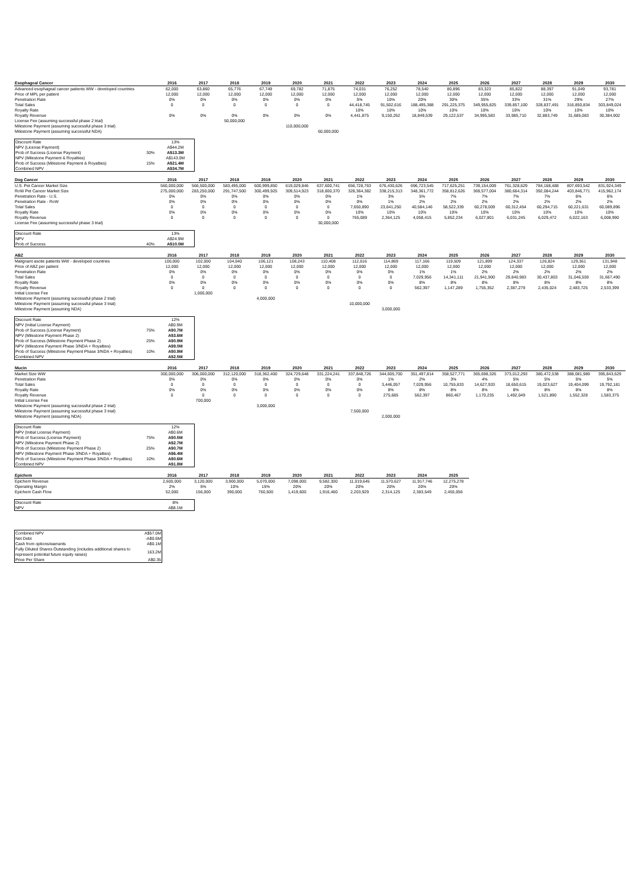| Esophageal Cancer | | 2016 | 2017 | 2018 | 2019 | 2020 | 2021 | 2022 | 2023 | 2024 | 2025 | 2026 | 2027 | 2028 | 2029 | 2030 |
| --- | --- | --- | --- | --- | --- | --- | --- | --- | --- | --- | --- | --- | --- | --- | --- | --- |
| Advanced esophageal cancer patients WW - developed countries | | 62,000 | 63,860 | 65,776 | 67,749 | 69,782 | 71,875 | 74,031 | 76,252 | 78,540 | 80,896 | 83,323 | 85,822 | 88,397 | 91,049 | 93,781 |
| Price of MPL per patient | | 12,000 | 12,000 | 12,000 | 12,000 | 12,000 | 12,000 | 12,000 | 12,000 | 12,000 | 12,000 | 12,000 | 12,000 | 12,000 | 12,000 | 12,000 |
| Penetration Rate | | 0% | 0% | 0% | 0% | 0% | 0% | 5% | 10% | 20% | 30% | 35% | 33% | 31% | 29% | 27% |
| Total Sales | | 0 | 0 | 0 | 0 | 0 | 0 | 44,418,745 | 91,502,616 | 188,495,388 | 291,225,375 | 349,955,825 | 339,857,100 | 328,837,491 | 316,850,834 | 303,849,024 |
| Royalty Rate | | | | | | | | 10% | 10% | 10% | 10% | 10% | 10% | 10% | 10% | 10% |
| Royalty Revenue | | 0% | 0% | 0% | 0% | 0% | 0% | 4,441,875 | 9,150,262 | 18,849,539 | 29,122,537 | 34,995,583 | 33,985,710 | 32,883,749 | 31,685,083 | 30,384,902 |
| License Fee (assuming successful phase 2 trial) | | | | 50,000,000 | | | | | | | | | | | | |
| Milestone Payment (assuming successful phase 3 trial) | | | | | | 110,000,000 | | | | | | | | | | |
| Milestone Payment (assuming successful NDA) | | | | | | | 60,000,000 | | | | | | | | | |
| Discount Rate | | 13% |
| NPV (License Payment) | | A$44.2M |
| Prob of Success (License Payment) | 30% | A$13.3M |
| NPV (Milestone Payment & Royalties) | | A$143.0M |
| Prob of Success (Milestone Payment & Royalties) | 15% | A$21.4M |
| Combined NPV | | A$34.7M |
| Dog Cancer | | 2016 | 2017 | 2018 | 2019 | 2020 | 2021 | 2022 | 2023 | 2024 | 2025 | 2026 | 2027 | 2028 | 2029 | 2030 |
| --- | --- | --- | --- | --- | --- | --- | --- | --- | --- | --- | --- | --- | --- | --- | --- | --- |
| U.S. Pet Cancer Market Size | | 560,000,000 | 566,500,000 | 583,495,000 | 600,999,850 | 619,029,846 | 637,600,741 | 656,728,763 | 676,430,626 | 696,723,545 | 717,625,251 | 739,154,009 | 761,328,629 | 784,168,488 | 807,693,542 | 831,924,349 |
| RoW Pet Cancer Market Size | | 275,000,000 | 283,250,000 | 291,747,500 | 300,499,925 | 309,514,923 | 318,800,370 | 328,364,382 | 338,215,313 | 348,361,772 | 358,812,626 | 369,577,004 | 380,664,314 | 392,084,244 | 403,846,771 | 415,962,174 |
| Penetration Rate - U.S. | | 0% | 0% | 0% | 0% | 0% | 0% | 1% | 3% | 5% | 7% | 7% | 7% | 7% | 6% | 6% |
| Penetration Rate - RoW | | 0% | 0% | 0% | 0% | 0% | 0% | 0% | 1% | 2% | 2% | 2% | 2% | 2% | 2% | 2% |
| Total Sales | | 0 | 0 | 0 | 0 | 0 | 0 | 7,650,890 | 23,641,250 | 40,584,146 | 58,522,339 | 60,278,009 | 60,312,454 | 60,294,715 | 60,221,631 | 60,089,896 |
| Royalty Rate | | 0% | 0% | 0% | 0% | 0% | 0% | 10% | 10% | 10% | 10% | 10% | 10% | 10% | 10% | 10% |
| Royalty Revenue | | 0 | 0 | 0 | 0 | 0 | 0 | 765,089 | 2,364,125 | 4,058,415 | 5,852,234 | 6,027,801 | 6,031,245 | 6,029,472 | 6,022,163 | 6,008,990 |
| License Fee (assuming successful phase 3 trial) | | | | | | | 30,000,000 | | | | | | | | | |
| Discount Rate | | 13% |
| NPV | | A$24.9M |
| Prob of Success | 40% | A$10.0M |
| ABZ | | 2016 | 2017 | 2018 | 2019 | 2020 | 2021 | 2022 | 2023 | 2024 | 2025 | 2026 | 2027 | 2028 | 2029 | 2030 |
| --- | --- | --- | --- | --- | --- | --- | --- | --- | --- | --- | --- | --- | --- | --- | --- | --- |
| Malignant ascite patients WW - developed countries | | 100,000 | 102,000 | 104,040 | 106,121 | 108,243 | 110,408 | 112,616 | 114,869 | 117,166 | 119,509 | 121,899 | 124,337 | 126,824 | 129,361 | 131,948 |
| Price of ABZ per patient | | 12,000 | 12,000 | 12,000 | 12,000 | 12,000 | 12,000 | 12,000 | 12,000 | 12,000 | 12,000 | 12,000 | 12,000 | 12,000 | 12,000 | 12,000 |
| Penetration Rate | | 0% | 0% | 0% | 0% | 0% | 0% | 0% | 0% | 1% | 1% | 2% | 2% | 2% | 2% | 2% |
| Total Sales | | 0 | 0 | 0 | 0 | 0 | 0 | 0 | 0 | 7,029,956 | 14,341,111 | 21,941,900 | 29,840,983 | 30,437,803 | 31,046,559 | 31,667,490 |
| Royalty Rate | | 0% | 0% | 0% | 0% | 0% | 0% | 0% | 0% | 8% | 8% | 8% | 8% | 8% | 8% | 8% |
| Royalty Revenue | | 0 | 0 | 0 | 0 | 0 | 0 | 0 | 0 | 562,397 | 1,147,289 | 1,755,352 | 2,387,279 | 2,435,024 | 2,483,725 | 2,533,399 |
| Initial License Fee | | | 1,000,000 | | | | | | | | | | | | | |
| Milestone Payment (assuming successful phase 2 trial) | | | | | 4,000,000 | | | | | | | | | | | |
| Milestone Payment (assuming successful phase 3 trial) | | | | | | | | 10,000,000 | | | | | | | | |
| Milestone Payment (assuming NDA) | | | | | | | | | 3,000,000 | | | | | | | |
| Discount Rate | | 12% |
| NPV (Initial License Payment) | | A$0.9M |
| Prob of Success (License Payment) | 75% | A$0.7M |
| NPV (Milestone Payment Phase 2) | | A$3.6M |
| Prob of Success (Milestone Payment Phase 2) | 25% | A$0.9M |
| NPV (Milestone Payment Phase 3/NDA + Royalties) | | A$9.0M |
| Prob of Success (Milestone Payment Phase 3/NDA + Royalties) | 10% | A$0.9M |
| Combined NPV | | A$2.5M |
| Mucin | | 2016 | 2017 | 2018 | 2019 | 2020 | 2021 | 2022 | 2023 | 2024 | 2025 | 2026 | 2027 | 2028 | 2029 | 2030 |
| --- | --- | --- | --- | --- | --- | --- | --- | --- | --- | --- | --- | --- | --- | --- | --- | --- |
| Market Size WW | | 300,000,000 | 306,000,000 | 312,120,000 | 318,362,400 | 324,729,648 | 331,224,241 | 337,848,726 | 344,605,700 | 351,497,814 | 358,527,771 | 365,698,326 | 373,012,293 | 380,472,538 | 388,081,989 | 395,843,629 |
| Penetration Rate | | 0% | 0% | 0% | 0% | 0% | 0% | 0% | 1% | 2% | 3% | 4% | 5% | 5% | 5% | 5% |
| Total Sales | | 0 | 0 | 0 | 0 | 0 | 0 | 0 | 3,446,057 | 7,029,956 | 10,755,833 | 14,627,933 | 18,650,615 | 19,023,627 | 19,404,099 | 19,792,181 |
| Royalty Rate | | 0% | 0% | 0% | 0% | 0% | 0% | 0% | 8% | 8% | 8% | 8% | 8% | 8% | 8% | 8% |
| Royalty Revenue | | 0 | 0 | 0 | 0 | 0 | 0 | 0 | 275,685 | 562,397 | 860,467 | 1,170,235 | 1,492,049 | 1,521,890 | 1,552,328 | 1,583,375 |
| Initial License Fee | | | 700,000 | | | | | | | | | | | | | |
| Milestone Payment (assuming successful phase 2 trial) | | | | | 3,000,000 | | | | | | | | | | | |
| Milestone Payment (assuming successful phase 3 trial) | | | | | | | | 7,500,000 | | | | | | | | |
| Milestone Payment (assuming NDA) | | | | | | | | | 2,000,000 | | | | | | | |
| Discount Rate | | 12% |
| NPV (Initial License Payment) | | A$0.6M |
| Prob of Success (License Payment) | 75% | A$0.5M |
| NPV (Milestone Payment Phase 2) | | A$2.7M |
| Prob of Success (Milestone Payment Phase 2) | 25% | A$0.7M |
| NPV (Milestone Payment Phase 3/NDA + Royalties) | | A$6.4M |
| Prob of Success (Milestone Payment Phase 3/NDA + Royalties) | 10% | A$0.6M |
| Combined NPV | | A$1.8M |
| Epichem | | 2016 | 2017 | 2018 | 2019 | 2020 | 2021 | 2022 | 2023 | 2024 | 2025 |
| --- | --- | --- | --- | --- | --- | --- | --- | --- | --- | --- | --- |
| Epichem Revenue | | 2,600,000 | 3,120,000 | 3,900,000 | 5,070,000 | 7,098,000 | 9,582,300 | 11,019,645 | 11,570,627 | 11,917,746 | 12,275,278 |
| Operating Margin | | 2% | 5% | 10% | 15% | 20% | 20% | 20% | 20% | 20% | 20% |
| Epichem Cash Flow | | 52,000 | 156,000 | 390,000 | 760,500 | 1,419,600 | 1,916,460 | 2,203,929 | 2,314,125 | 2,383,549 | 2,455,056 |
| Discount Rate | | 8% |
| NPV | | A$8.1M |
| Combined NPV | A$57.0M |
| Net Debt | -A$0.6M |
| Cash from options/warrants | A$0.1M |
| Fully Diluted Shares Outstanding (includes additional shares to represent potential future equity raises) | 163.2M |
| Price Per Share | A$0.35 |